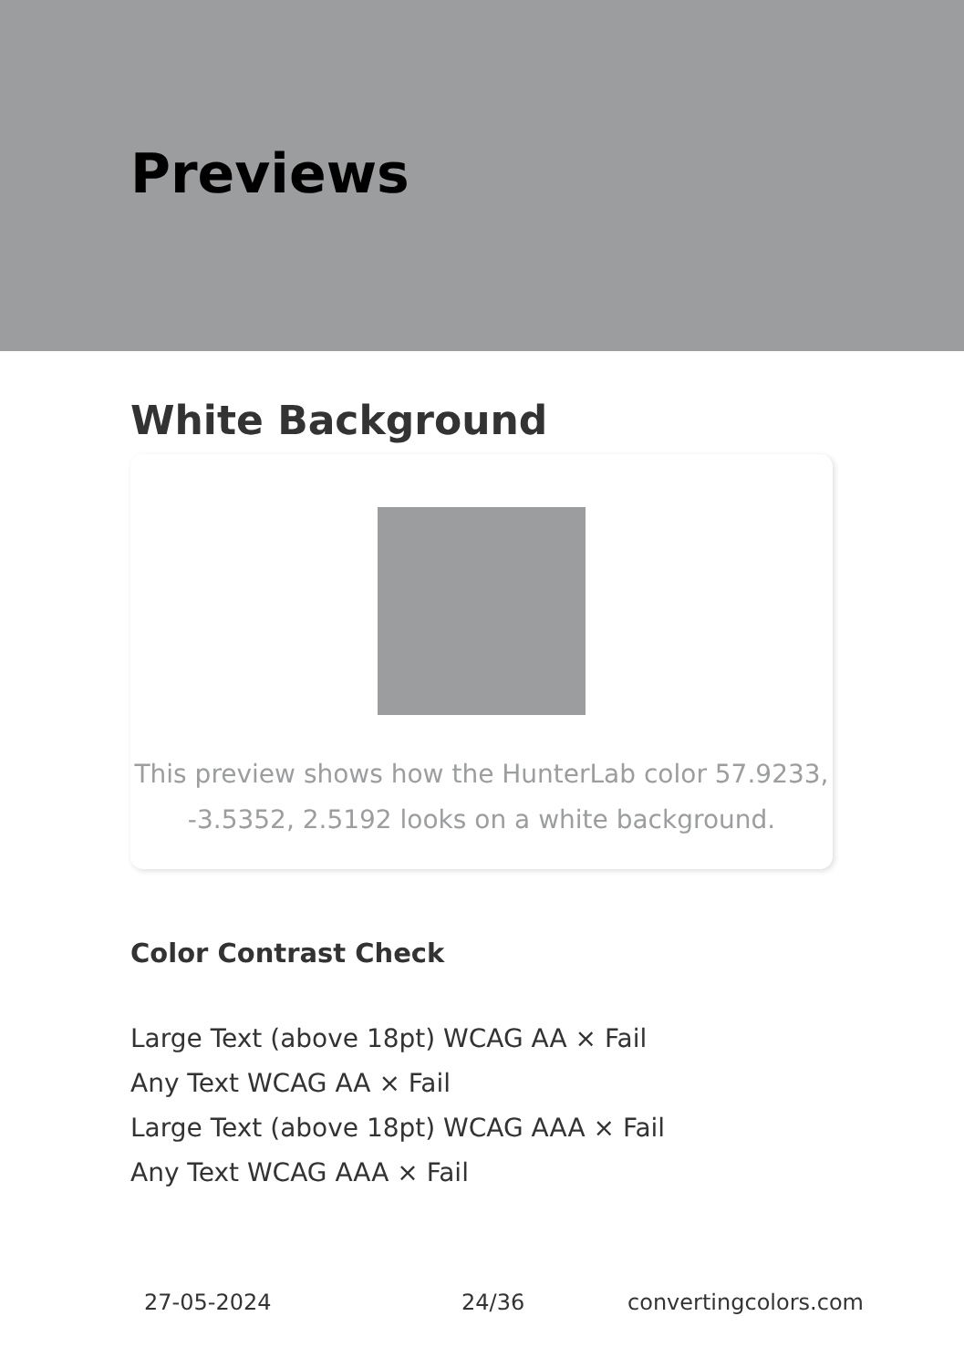Previews
White Background
This preview shows how the HunterLab color 57.9233, -3.5352, 2.5192 looks on a white background.
Color Contrast Check
Large Text (above 18pt) WCAG AA × Fail
Any Text WCAG AA × Fail
Large Text (above 18pt) WCAG AAA × Fail
Any Text WCAG AAA × Fail
27-05-2024 24/36 convertingcolors.com